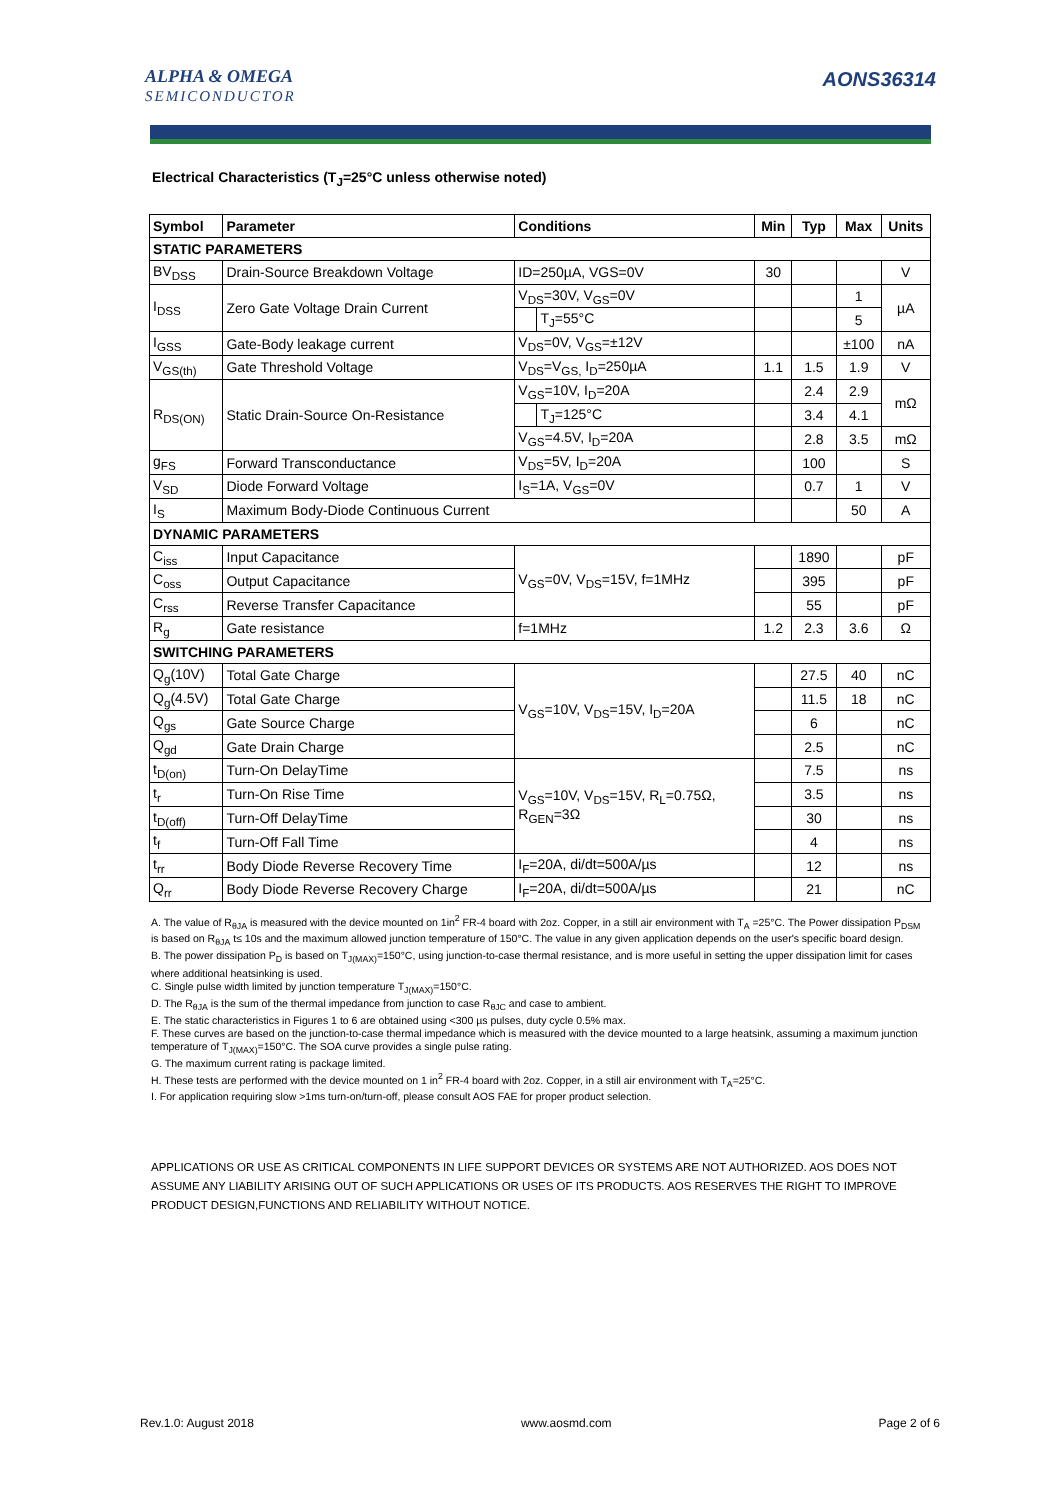ALPHA & OMEGA
SEMICONDUCTOR
AONS36314
Electrical Characteristics (T<sub>J</sub>=25°C unless otherwise noted)
| Symbol | Parameter | Conditions | | Min | Typ | Max | Units |
| --- | --- | --- | --- | --- | --- | --- | --- |
| STATIC PARAMETERS | | | | | | | |
| BV<sub>DSS</sub> | Drain-Source Breakdown Voltage | ID=250µA, VGS=0V | | 30 | | | V |
| I<sub>DSS</sub> | Zero Gate Voltage Drain Current | V<sub>DS</sub>=30V, V<sub>GS</sub>=0V | | | | 1 | µA |
| | | | T<sub>J</sub>=55°C | | | 5 | |
| I<sub>GSS</sub> | Gate-Body leakage current | V<sub>DS</sub>=0V, V<sub>GS</sub>=±12V | | | | ±100 | nA |
| V<sub>GS(th)</sub> | Gate Threshold Voltage | V<sub>DS</sub>=V<sub>GS,</sub> I<sub>D</sub>=250µA | | 1.1 | 1.5 | 1.9 | V |
| R<sub>DS(ON)</sub> | Static Drain-Source On-Resistance | V<sub>GS</sub>=10V, I<sub>D</sub>=20A | | | 2.4 | 2.9 | mΩ |
| | | | T<sub>J</sub>=125°C | | 3.4 | 4.1 | |
| | | V<sub>GS</sub>=4.5V, I<sub>D</sub>=20A | | | 2.8 | 3.5 | mΩ |
| g<sub>FS</sub> | Forward Transconductance | V<sub>DS</sub>=5V, I<sub>D</sub>=20A | | | 100 | | S |
| V<sub>SD</sub> | Diode Forward Voltage | I<sub>S</sub>=1A, V<sub>GS</sub>=0V | | | 0.7 | 1 | V |
| I<sub>S</sub> | Maximum Body-Diode Continuous Current | | | | | 50 | A |
| DYNAMIC PARAMETERS | | | | | | | |
| C<sub>iss</sub> | Input Capacitance | V<sub>GS</sub>=0V, V<sub>DS</sub>=15V, f=1MHz | | | 1890 | | pF |
| C<sub>oss</sub> | Output Capacitance | | | | 395 | | pF |
| C<sub>rss</sub> | Reverse Transfer Capacitance | | | | 55 | | pF |
| R<sub>g</sub> | Gate resistance | f=1MHz | | 1.2 | 2.3 | 3.6 | Ω |
| SWITCHING PARAMETERS | | | | | | | |
| Q<sub>g</sub>(10V) | Total Gate Charge | V<sub>GS</sub>=10V, V<sub>DS</sub>=15V, I<sub>D</sub>=20A | | | 27.5 | 40 | nC |
| Q<sub>g</sub>(4.5V) | Total Gate Charge | | | | 11.5 | 18 | nC |
| Q<sub>gs</sub> | Gate Source Charge | | | | 6 | | nC |
| Q<sub>gd</sub> | Gate Drain Charge | | | | 2.5 | | nC |
| t<sub>D(on)</sub> | Turn-On DelayTime | V<sub>GS</sub>=10V, V<sub>DS</sub>=15V, R<sub>L</sub>=0.75Ω, R<sub>GEN</sub>=3Ω | | | 7.5 | | ns |
| t<sub>r</sub> | Turn-On Rise Time | | | | 3.5 | | ns |
| t<sub>D(off)</sub> | Turn-Off DelayTime | | | | 30 | | ns |
| t<sub>f</sub> | Turn-Off Fall Time | | | | 4 | | ns |
| t<sub>rr</sub> | Body Diode Reverse Recovery Time | I<sub>F</sub>=20A, di/dt=500A/µs | | | 12 | | ns |
| Q<sub>rr</sub> | Body Diode Reverse Recovery Charge | I<sub>F</sub>=20A, di/dt=500A/µs | | | 21 | | nC |
A. The value of R<sub>θJA</sub> is measured with the device mounted on 1in<sup>2</sup> FR-4 board with 2oz. Copper, in a still air environment with T<sub>A</sub> =25°C. The Power dissipation P<sub>DSM</sub> is based on R<sub>θJA</sub> t≤ 10s and the maximum allowed junction temperature of 150°C. The value in any given application depends on the user's specific board design.
B. The power dissipation P<sub>D</sub> is based on T<sub>J(MAX)</sub>=150°C, using junction-to-case thermal resistance, and is more useful in setting the upper dissipation limit for cases where additional heatsinking is used.
C. Single pulse width limited by junction temperature T<sub>J(MAX)</sub>=150°C.
D. The R<sub>θJA</sub> is the sum of the thermal impedance from junction to case R<sub>θJC</sub> and case to ambient.
E. The static characteristics in Figures 1 to 6 are obtained using <300 µs pulses, duty cycle 0.5% max.
F. These curves are based on the junction-to-case thermal impedance which is measured with the device mounted to a large heatsink, assuming a maximum junction temperature of T<sub>J(MAX)</sub>=150°C. The SOA curve provides a single pulse rating.
G. The maximum current rating is package limited.
H. These tests are performed with the device mounted on 1 in<sup>2</sup> FR-4 board with 2oz. Copper, in a still air environment with T<sub>A</sub>=25°C.
I. For application requiring slow >1ms turn-on/turn-off, please consult AOS FAE for proper product selection.
APPLICATIONS OR USE AS CRITICAL COMPONENTS IN LIFE SUPPORT DEVICES OR SYSTEMS ARE NOT AUTHORIZED. AOS DOES NOT ASSUME ANY LIABILITY ARISING OUT OF SUCH APPLICATIONS OR USES OF ITS PRODUCTS. AOS RESERVES THE RIGHT TO IMPROVE PRODUCT DESIGN,FUNCTIONS AND RELIABILITY WITHOUT NOTICE.
Rev.1.0: August 2018 www.aosmd.com Page 2 of 6